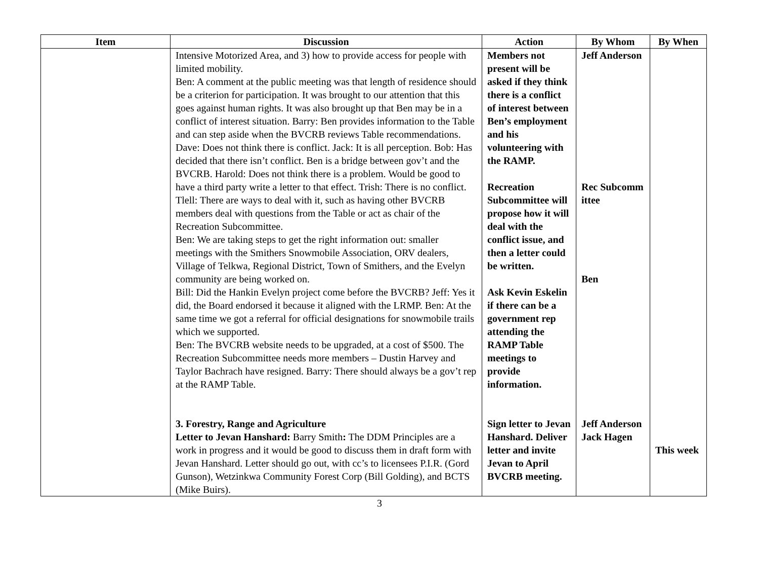| Item | Discussion | Action | By Whom | By When |
| --- | --- | --- | --- | --- |
| | Intensive Motorized Area, and 3) how to provide access for people with limited mobility. Ben: A comment at the public meeting was that length of residence should be a criterion for participation. It was brought to our attention that this goes against human rights. It was also brought up that Ben may be in a conflict of interest situation. Barry: Ben provides information to the Table and can step aside when the BVCRB reviews Table recommendations. Dave: Does not think there is conflict. Jack: It is all perception. Bob: Has decided that there isn’t conflict. Ben is a bridge between gov’t and the BVCRB. Harold: Does not think there is a problem. Would be good to have a third party write a letter to that effect. Trish: There is no conflict. Tlell: There are ways to deal with it, such as having other BVCRB members deal with questions from the Table or act as chair of the Recreation Subcommittee. Ben: We are taking steps to get the right information out: smaller meetings with the Smithers Snowmobile Association, ORV dealers, Village of Telkwa, Regional District, Town of Smithers, and the Evelyn community are being worked on. Bill: Did the Hankin Evelyn project come before the BVCRB? Jeff: Yes it did, the Board endorsed it because it aligned with the LRMP. Ben: At the same time we got a referral for official designations for snowmobile trails which we supported. Ben: The BVCRB website needs to be upgraded, at a cost of $500. The Recreation Subcommittee needs more members – Dustin Harvey and Taylor Bachrach have resigned. Barry: There should always be a gov’t rep at the RAMP Table. 3. Forestry, Range and Agriculture Letter to Jevan Hanshard: Barry Smith : The DDM Principles are a work in progress and it would be good to discuss them in draft form with Jevan Hanshard. Letter should go out, with cc’s to licensees P.I.R. (Gord Gunson), Wetzinkwa Community Forest Corp (Bill Golding), and BCTS (Mike Buirs). | Members not present will be asked if they think there is a conflict of interest between Ben’s employment and his volunteering with the RAMP. Recreation Subcommittee will propose how it will deal with the conflict issue, and then a letter could be written. Ask Kevin Eskelin if there can be a government rep attending the RAMP Table meetings to provide information. Sign letter to Jevan Hanshard. Deliver letter and invite Jevan to April BVCRB meeting. | Jeff Anderson Rec Subcomm ittee Ben Jeff Anderson Jack Hagen | This week |
3